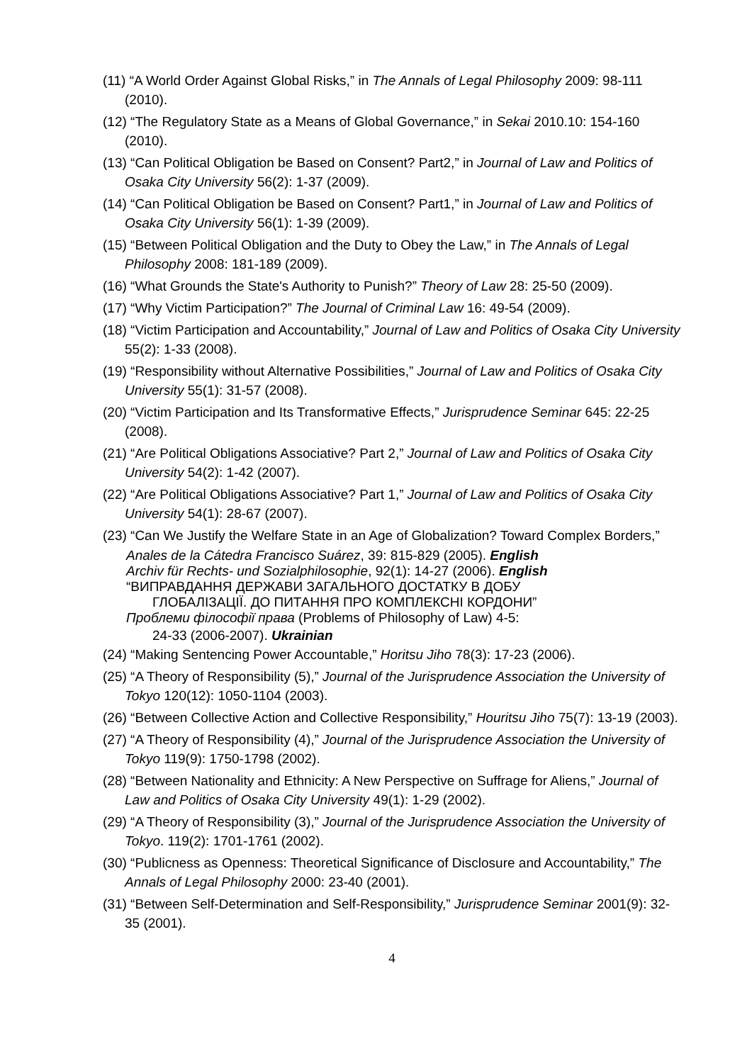(11) “A World Order Against Global Risks,” in The Annals of Legal Philosophy 2009: 98-111 (2010).
(12) “The Regulatory State as a Means of Global Governance,” in Sekai 2010.10: 154-160 (2010).
(13) “Can Political Obligation be Based on Consent? Part2,” in Journal of Law and Politics of Osaka City University 56(2): 1-37 (2009).
(14) “Can Political Obligation be Based on Consent? Part1,” in Journal of Law and Politics of Osaka City University 56(1): 1-39 (2009).
(15) “Between Political Obligation and the Duty to Obey the Law,” in The Annals of Legal Philosophy 2008: 181-189 (2009).
(16) “What Grounds the State's Authority to Punish?” Theory of Law 28: 25-50 (2009).
(17) “Why Victim Participation?” The Journal of Criminal Law 16: 49-54 (2009).
(18) “Victim Participation and Accountability,” Journal of Law and Politics of Osaka City University 55(2): 1-33 (2008).
(19) “Responsibility without Alternative Possibilities,” Journal of Law and Politics of Osaka City University 55(1): 31-57 (2008).
(20) “Victim Participation and Its Transformative Effects,” Jurisprudence Seminar 645: 22-25 (2008).
(21) “Are Political Obligations Associative? Part 2,” Journal of Law and Politics of Osaka City University 54(2): 1-42 (2007).
(22) “Are Political Obligations Associative? Part 1,” Journal of Law and Politics of Osaka City University 54(1): 28-67 (2007).
(23) “Can We Justify the Welfare State in an Age of Globalization? Toward Complex Borders,”
Anales de la Cátedra Francisco Suárez, 39: 815-829 (2005). English
Archiv für Rechts- und Sozialphilosophie, 92(1): 14-27 (2006). English
“ВИПРАВДАННЯ ДЕРЖАВИ ЗАГАЛЬНОГО ДОСТАТКУ В ДОБУ
ГЛОБАЛІЗАЦІЇ. ДО ПИТАННЯ ПРО КОМПЛЕКСНІ КОРДОНИ”
Проблеми філософії права (Problems of Philosophy of Law) 4-5:
24-33 (2006-2007). Ukrainian
(24) “Making Sentencing Power Accountable,” Horitsu Jiho 78(3): 17-23 (2006).
(25) “A Theory of Responsibility (5),” Journal of the Jurisprudence Association the University of Tokyo 120(12): 1050-1104 (2003).
(26) “Between Collective Action and Collective Responsibility,” Houritsu Jiho 75(7): 13-19 (2003).
(27) “A Theory of Responsibility (4),” Journal of the Jurisprudence Association the University of Tokyo 119(9): 1750-1798 (2002).
(28) “Between Nationality and Ethnicity: A New Perspective on Suffrage for Aliens,” Journal of Law and Politics of Osaka City University 49(1): 1-29 (2002).
(29) “A Theory of Responsibility (3),” Journal of the Jurisprudence Association the University of Tokyo. 119(2): 1701-1761 (2002).
(30) “Publicness as Openness: Theoretical Significance of Disclosure and Accountability,” The Annals of Legal Philosophy 2000: 23-40 (2001).
(31) “Between Self-Determination and Self-Responsibility,” Jurisprudence Seminar 2001(9): 32-35 (2001).
4